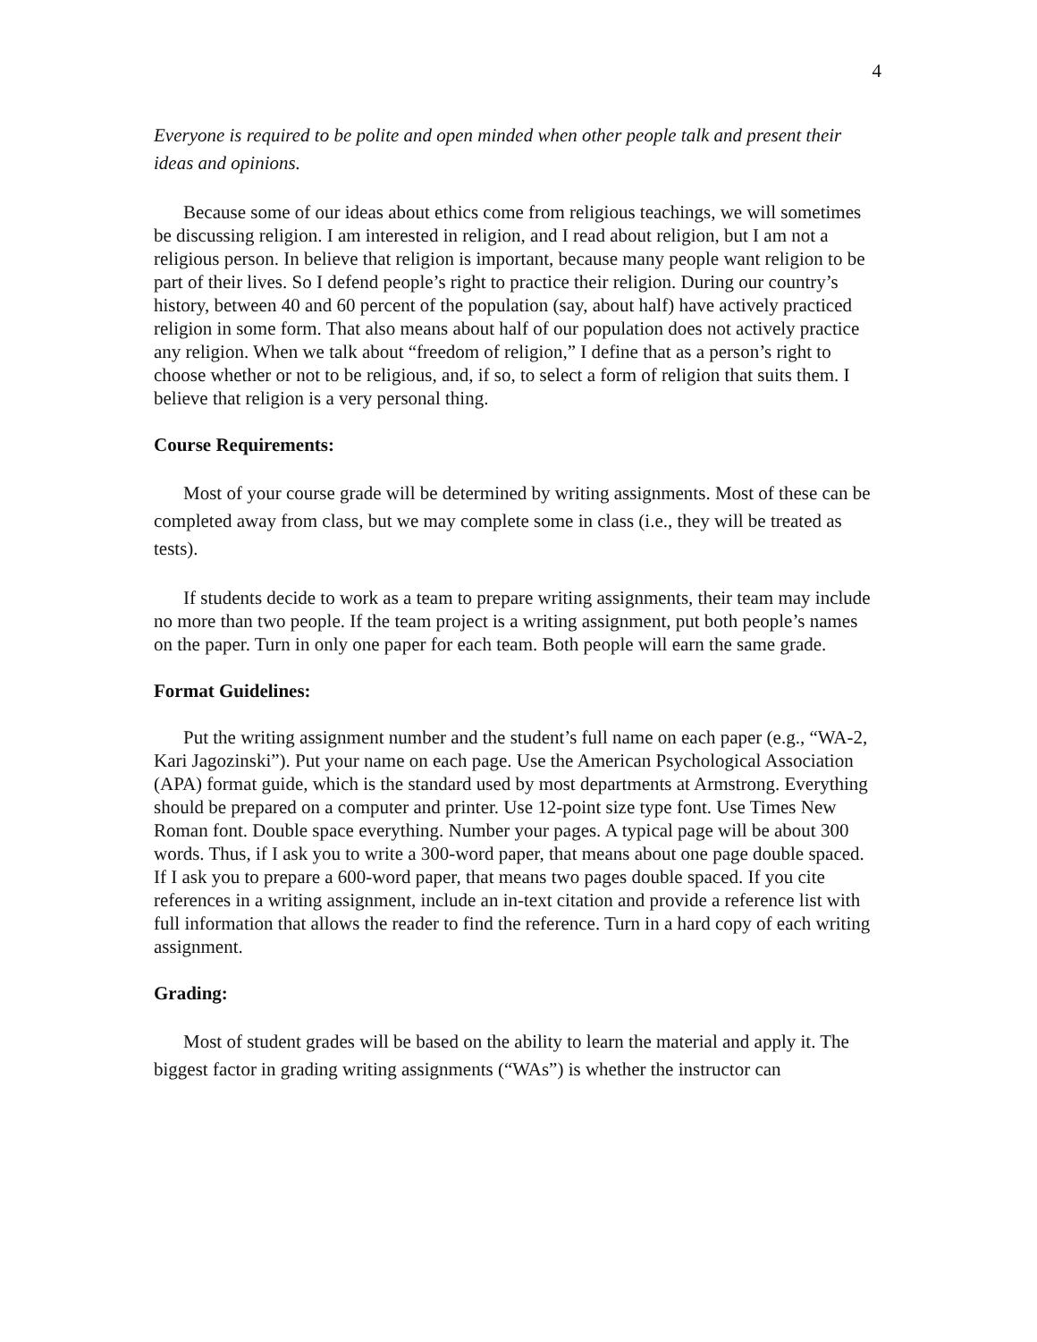4
Everyone is required to be polite and open minded when other people talk and present their ideas and opinions.
Because some of our ideas about ethics come from religious teachings, we will sometimes be discussing religion. I am interested in religion, and I read about religion, but I am not a religious person. In believe that religion is important, because many people want religion to be part of their lives. So I defend people’s right to practice their religion. During our country’s history, between 40 and 60 percent of the population (say, about half) have actively practiced religion in some form. That also means about half of our population does not actively practice any religion. When we talk about “freedom of religion,” I define that as a person’s right to choose whether or not to be religious, and, if so, to select a form of religion that suits them. I believe that religion is a very personal thing.
Course Requirements:
Most of your course grade will be determined by writing assignments. Most of these can be completed away from class, but we may complete some in class (i.e., they will be treated as tests).
If students decide to work as a team to prepare writing assignments, their team may include no more than two people. If the team project is a writing assignment, put both people’s names on the paper. Turn in only one paper for each team. Both people will earn the same grade.
Format Guidelines:
Put the writing assignment number and the student’s full name on each paper (e.g., “WA-2, Kari Jagozinski”). Put your name on each page. Use the American Psychological Association (APA) format guide, which is the standard used by most departments at Armstrong. Everything should be prepared on a computer and printer. Use 12-point size type font. Use Times New Roman font. Double space everything. Number your pages. A typical page will be about 300 words. Thus, if I ask you to write a 300-word paper, that means about one page double spaced. If I ask you to prepare a 600-word paper, that means two pages double spaced. If you cite references in a writing assignment, include an in-text citation and provide a reference list with full information that allows the reader to find the reference. Turn in a hard copy of each writing assignment.
Grading:
Most of student grades will be based on the ability to learn the material and apply it. The biggest factor in grading writing assignments (“WAs”) is whether the instructor can